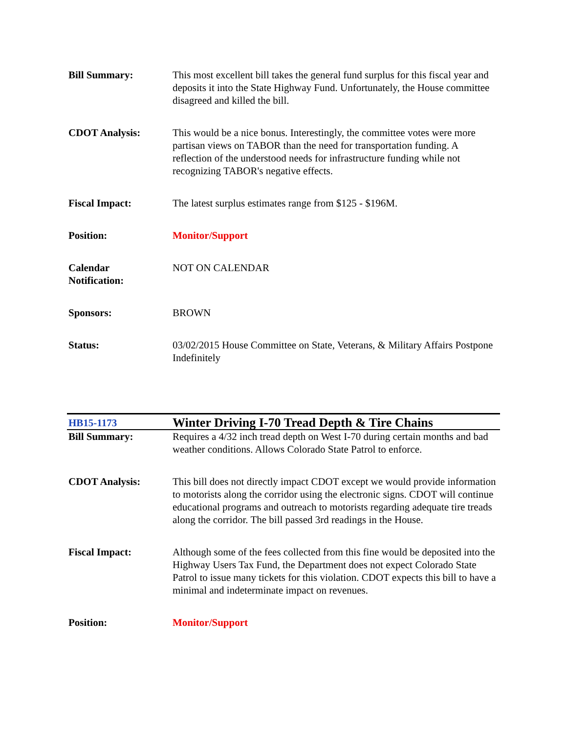| Bill Summary: | This most excellent bill takes the general fund surplus for this fiscal year and deposits it into the State Highway Fund. Unfortunately, the House committee disagreed and killed the bill. |
| CDOT Analysis: | This would be a nice bonus. Interestingly, the committee votes were more partisan views on TABOR than the need for transportation funding. A reflection of the understood needs for infrastructure funding while not recognizing TABOR's negative effects. |
| Fiscal Impact: | The latest surplus estimates range from $125 - $196M. |
| Position: | Monitor/Support |
| Calendar Notification: | NOT ON CALENDAR |
| Sponsors: | BROWN |
| Status: | 03/02/2015 House Committee on State, Veterans, & Military Affairs Postpone Indefinitely |
| HB15-1173 | Winter Driving I-70 Tread Depth & Tire Chains |
| Bill Summary: | Requires a 4/32 inch tread depth on West I-70 during certain months and bad weather conditions. Allows Colorado State Patrol to enforce. |
| CDOT Analysis: | This bill does not directly impact CDOT except we would provide information to motorists along the corridor using the electronic signs. CDOT will continue educational programs and outreach to motorists regarding adequate tire treads along the corridor. The bill passed 3rd readings in the House. |
| Fiscal Impact: | Although some of the fees collected from this fine would be deposited into the Highway Users Tax Fund, the Department does not expect Colorado State Patrol to issue many tickets for this violation. CDOT expects this bill to have a minimal and indeterminate impact on revenues. |
| Position: | Monitor/Support |